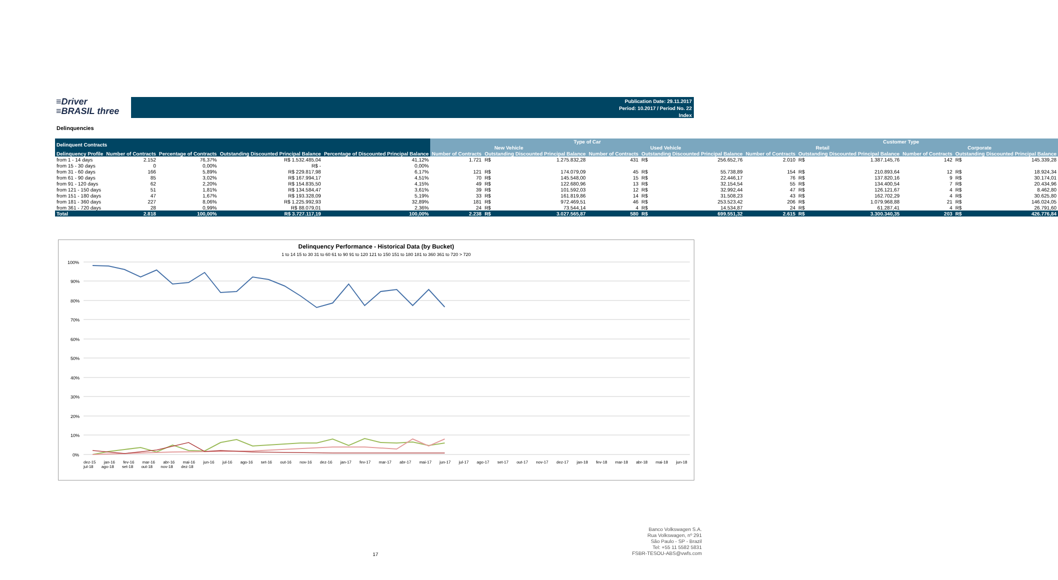≡Driver
≡BRASIL three
Publication Date: 29.11.2017
Period: 10.2017 / Period No. 22
Index
Delinquencies
| Delinquent Contracts | | | | | Type of Car | | | | | | Customer Type | | | | | |
| --- | --- | --- | --- | --- | --- | --- | --- | --- | --- | --- | --- | --- | --- | --- | --- | --- |
| | | | | | New Vehicle | | | Used Vehicle | | | Retail | | | Corporate | | |
| Delinquency Profile | Number of Contracts | Percentage of Contracts | Outstanding Discounted Principal Balance | Percentage of Discounted Principal Balance | Number of Contracts | Outstanding Discounted Principal Balance | | Number of Contracts | Outstanding Discounted Principal Balance | | Number of Contracts | Outstanding Discounted Principal Balance | | Number of Contracts | Outstanding Discounted Principal Balance | |
| from 1 - 14 days | 2.152 | 76,37% | R$ 1.532.485,04 | 41,12% | 1.721 | R$ | 1.275.832,28 | 431 | R$ | 256.652,76 | 2.010 | R$ | 1.387.145,76 | 142 | R$ | 145.339,28 |
| from 15 - 30 days | 0 | 0,00% | R$ - | 0,00% | | | | | | | | | | | | |
| from 31 - 60 days | 166 | 5,89% | R$ 229.817,98 | 6,17% | 121 | R$ | 174.079,09 | 45 | R$ | 55.738,89 | 154 | R$ | 210.893,64 | 12 | R$ | 18.924,34 |
| from 61 - 90 days | 85 | 3,02% | R$ 167.994,17 | 4,51% | 70 | R$ | 145.548,00 | 15 | R$ | 22.446,17 | 76 | R$ | 137.820,16 | 9 | R$ | 30.174,01 |
| from 91 - 120 days | 62 | 2,20% | R$ 154.835,50 | 4,15% | 49 | R$ | 122.680,96 | 13 | R$ | 32.154,54 | 55 | R$ | 134.400,54 | 7 | R$ | 20.434,96 |
| from 121 - 150 days | 51 | 1,81% | R$ 134.584,47 | 3,61% | 39 | R$ | 101.592,03 | 12 | R$ | 32.992,44 | 47 | R$ | 126.121,67 | 4 | R$ | 8.462,80 |
| from 151 - 180 days | 47 | 1,67% | R$ 193.328,09 | 5,19% | 33 | R$ | 161.819,86 | 14 | R$ | 31.508,23 | 43 | R$ | 162.702,29 | 4 | R$ | 30.625,80 |
| from 181 - 360 days | 227 | 8,06% | R$ 1.225.992,93 | 32,89% | 181 | R$ | 972.469,51 | 46 | R$ | 253.523,42 | 206 | R$ | 1.079.968,88 | 21 | R$ | 146.024,05 |
| from 361 - 720 days | 28 | 0,99% | R$ 88.079,01 | 2,36% | 24 | R$ | 73.544,14 | 4 | R$ | 14.534,87 | 24 | R$ | 61.287,41 | 4 | R$ | 26.791,60 |
| Total | 2.818 | 100,00% | R$ 3.727.117,19 | 100,00% | 2.238 | R$ | 3.027.565,87 | 580 | R$ | 699.551,32 | 2.615 | R$ | 3.300.340,35 | 203 | R$ | 426.776,84 |
Delinquency Performance - Historical Data (by Bucket)
1 to 14 15 to 30 31 to 60 61 to 90 91 to 120 121 to 150 151 to 180 181 to 360 361 to 720 > 720
100%
90%
80%
70%
60%
50%
40%
30%
20%
10%
0%
dez-15 jan-16 fev-16 mar-16 abr-16 mai-16 jun-16 jul-16 ago-16 set-16 out-16 nov-16 dez-16 jan-17 fev-17 mar-17 abr-17 mai-17 jun-17 jul-17 ago-17 set-17 out-17 nov-17 dez-17 jan-18 fev-18 mar-18 abr-18 mai-18 jun-18 jul-18 ago-18 set-18 out-18 nov-18 dez-18
17
Banco Volkswagen S.A.
Rua Volkswagen, nº 291
São Paulo - SP - Brazil
Tel: +55 11 5582 5831
FSBR-TESOU-ABS@vwfs.com